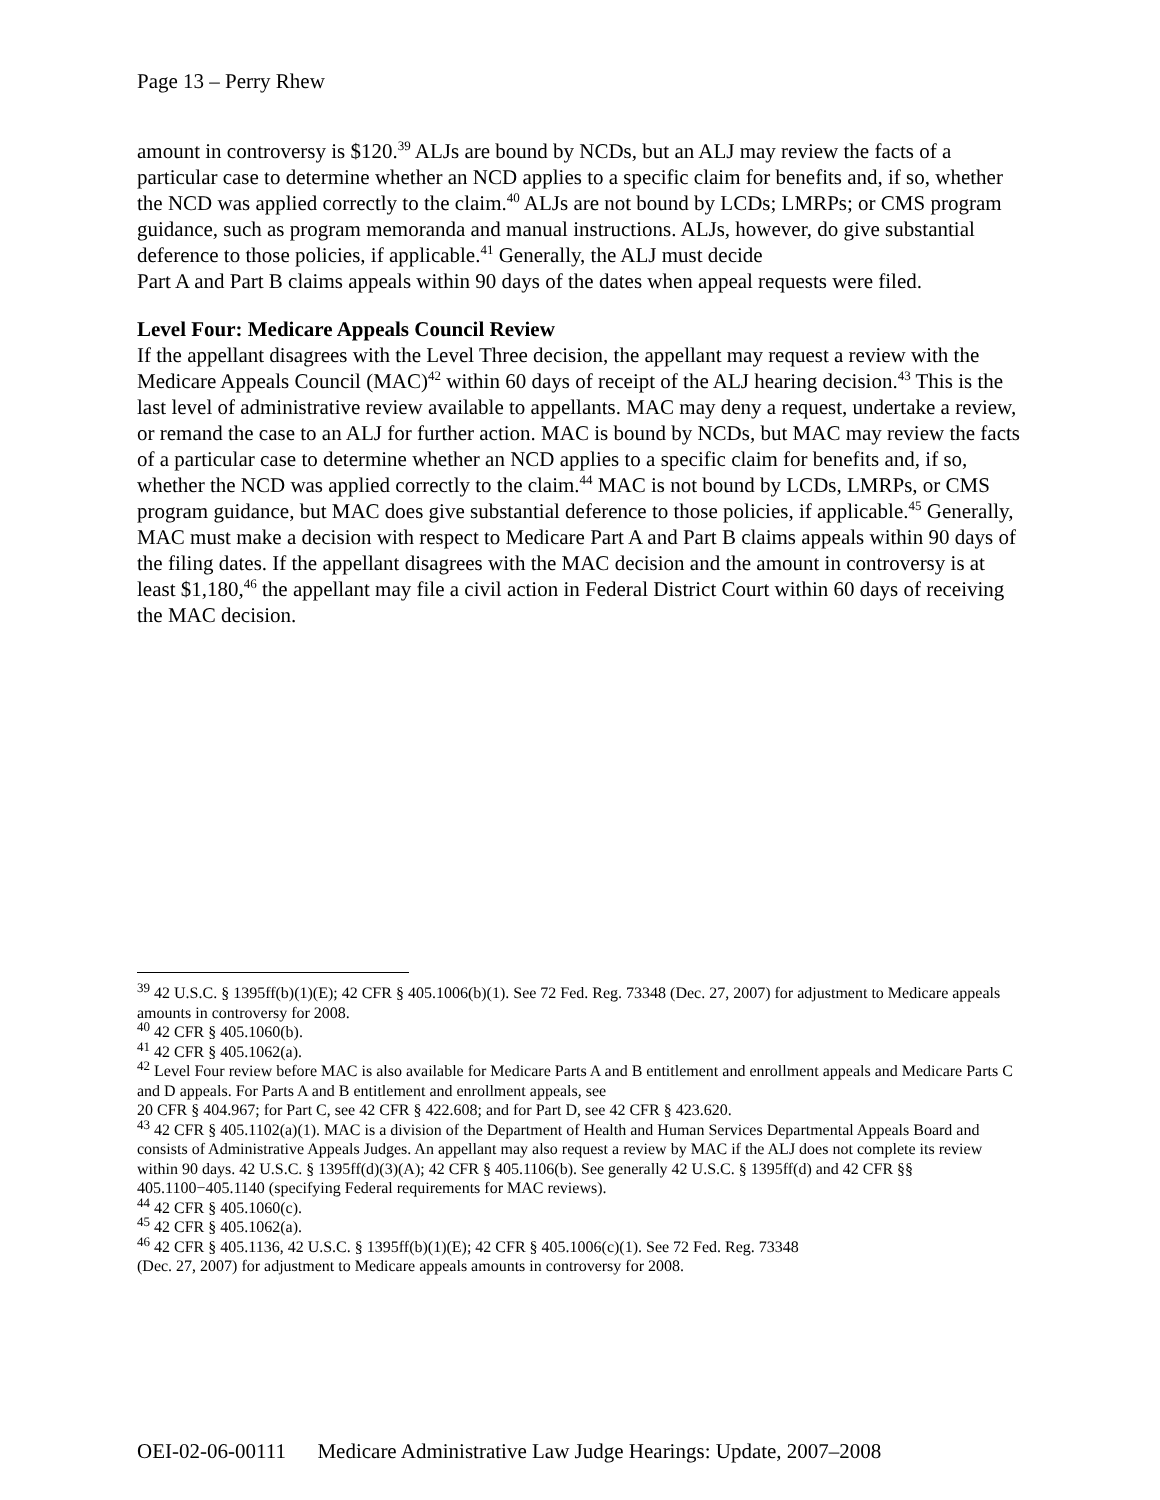Page 13 – Perry Rhew
amount in controversy is $120.<sup>39</sup> ALJs are bound by NCDs, but an ALJ may review the facts of a particular case to determine whether an NCD applies to a specific claim for benefits and, if so, whether the NCD was applied correctly to the claim.<sup>40</sup> ALJs are not bound by LCDs; LMRPs; or CMS program guidance, such as program memoranda and manual instructions. ALJs, however, do give substantial deference to those policies, if applicable.<sup>41</sup> Generally, the ALJ must decide
Part A and Part B claims appeals within 90 days of the dates when appeal requests were filed.
Level Four: Medicare Appeals Council Review
If the appellant disagrees with the Level Three decision, the appellant may request a review with the Medicare Appeals Council (MAC)<sup>42</sup> within 60 days of receipt of the ALJ hearing decision.<sup>43</sup> This is the last level of administrative review available to appellants. MAC may deny a request, undertake a review, or remand the case to an ALJ for further action. MAC is bound by NCDs, but MAC may review the facts of a particular case to determine whether an NCD applies to a specific claim for benefits and, if so, whether the NCD was applied correctly to the claim.<sup>44</sup> MAC is not bound by LCDs, LMRPs, or CMS program guidance, but MAC does give substantial deference to those policies, if applicable.<sup>45</sup> Generally, MAC must make a decision with respect to Medicare Part A and Part B claims appeals within 90 days of the filing dates. If the appellant disagrees with the MAC decision and the amount in controversy is at least $1,180,<sup>46</sup> the appellant may file a civil action in Federal District Court within 60 days of receiving the MAC decision.
<sup>39</sup> 42 U.S.C. § 1395ff(b)(1)(E); 42 CFR § 405.1006(b)(1). See 72 Fed. Reg. 73348 (Dec. 27, 2007) for adjustment to Medicare appeals amounts in controversy for 2008.
<sup>40</sup> 42 CFR § 405.1060(b).
<sup>41</sup> 42 CFR § 405.1062(a).
<sup>42</sup> Level Four review before MAC is also available for Medicare Parts A and B entitlement and enrollment appeals and Medicare Parts C and D appeals. For Parts A and B entitlement and enrollment appeals, see
20 CFR § 404.967; for Part C, see 42 CFR § 422.608; and for Part D, see 42 CFR § 423.620.
<sup>43</sup> 42 CFR § 405.1102(a)(1). MAC is a division of the Department of Health and Human Services Departmental Appeals Board and consists of Administrative Appeals Judges. An appellant may also request a review by MAC if the ALJ does not complete its review within 90 days. 42 U.S.C. § 1395ff(d)(3)(A); 42 CFR § 405.1106(b). See generally 42 U.S.C. § 1395ff(d) and 42 CFR §§ 405.1100−405.1140 (specifying Federal requirements for MAC reviews).
<sup>44</sup> 42 CFR § 405.1060(c).
<sup>45</sup> 42 CFR § 405.1062(a).
<sup>46</sup> 42 CFR § 405.1136, 42 U.S.C. § 1395ff(b)(1)(E); 42 CFR § 405.1006(c)(1). See 72 Fed. Reg. 73348
(Dec. 27, 2007) for adjustment to Medicare appeals amounts in controversy for 2008.
OEI-02-06-00111 Medicare Administrative Law Judge Hearings: Update, 2007–2008